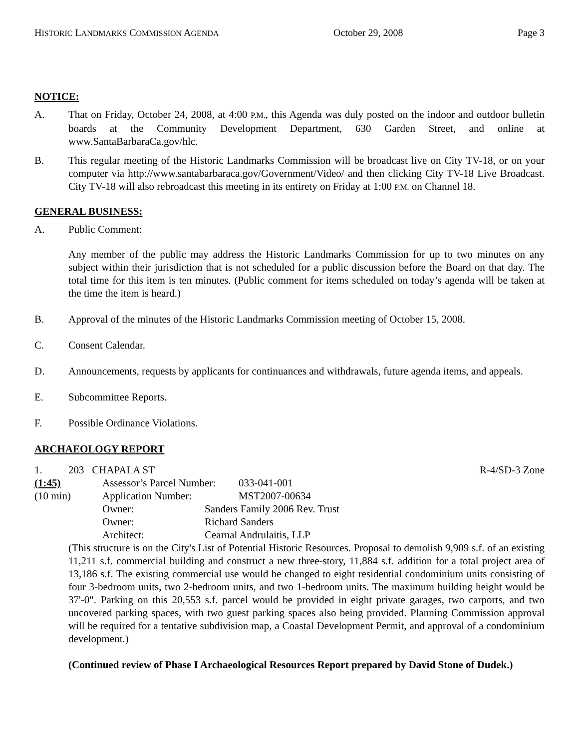HISTORIC LANDMARKS COMMISSION AGENDA October 29, 2008 Page 3
NOTICE:
A. That on Friday, October 24, 2008, at 4:00 P.M., this Agenda was duly posted on the indoor and outdoor bulletin boards at the Community Development Department, 630 Garden Street, and online at www.SantaBarbaraCa.gov/hlc.
B. This regular meeting of the Historic Landmarks Commission will be broadcast live on City TV-18, or on your computer via http://www.santabarbaraca.gov/Government/Video/ and then clicking City TV-18 Live Broadcast. City TV-18 will also rebroadcast this meeting in its entirety on Friday at 1:00 P.M. on Channel 18.
GENERAL BUSINESS:
A. Public Comment:
Any member of the public may address the Historic Landmarks Commission for up to two minutes on any subject within their jurisdiction that is not scheduled for a public discussion before the Board on that day. The total time for this item is ten minutes. (Public comment for items scheduled on today’s agenda will be taken at the time the item is heard.)
B. Approval of the minutes of the Historic Landmarks Commission meeting of October 15, 2008.
C. Consent Calendar.
D. Announcements, requests by applicants for continuances and withdrawals, future agenda items, and appeals.
E. Subcommittee Reports.
F. Possible Ordinance Violations.
ARCHAEOLOGY REPORT
1. 203 CHAPALA ST R-4/SD-3 Zone
(1:45) Assessor’s Parcel Number: 033-041-001
(10 min) Application Number: MST2007-00634
Owner: Sanders Family 2006 Rev. Trust
Owner: Richard Sanders
Architect: Cearnal Andrulaitis, LLP
(This structure is on the City's List of Potential Historic Resources. Proposal to demolish 9,909 s.f. of an existing 11,211 s.f. commercial building and construct a new three-story, 11,884 s.f. addition for a total project area of 13,186 s.f. The existing commercial use would be changed to eight residential condominium units consisting of four 3-bedroom units, two 2-bedroom units, and two 1-bedroom units. The maximum building height would be 37'-0". Parking on this 20,553 s.f. parcel would be provided in eight private garages, two carports, and two uncovered parking spaces, with two guest parking spaces also being provided. Planning Commission approval will be required for a tentative subdivision map, a Coastal Development Permit, and approval of a condominium development.)
(Continued review of Phase I Archaeological Resources Report prepared by David Stone of Dudek.)